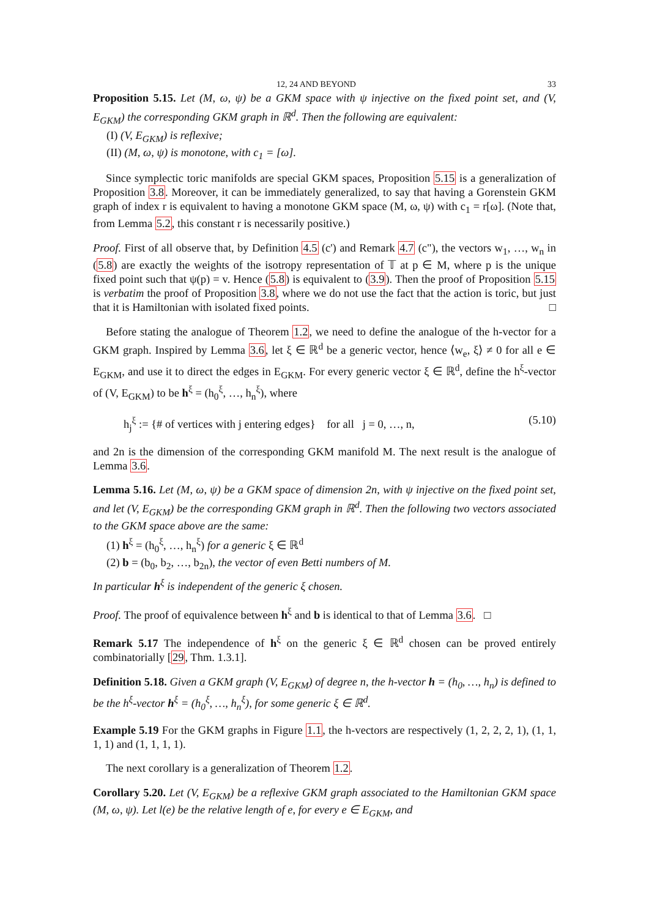12, 24 AND BEYOND 33
Proposition 5.15. Let (M, ω, ψ) be a GKM space with ψ injective on the fixed point set, and (V, E<sub>GKM</sub>) the corresponding GKM graph in ℝ<sup>d</sup>. Then the following are equivalent:
(I) (V, E<sub>GKM</sub>) is reflexive;
(II) (M, ω, ψ) is monotone, with c<sub>1</sub> = [ω].
Since symplectic toric manifolds are special GKM spaces, Proposition 5.15 is a generalization of Proposition 3.8. Moreover, it can be immediately generalized, to say that having a Gorenstein GKM graph of index r is equivalent to having a monotone GKM space (M, ω, ψ) with c<sub>1</sub> = r[ω]. (Note that, from Lemma 5.2, this constant r is necessarily positive.)
Proof. First of all observe that, by Definition 4.5 (c') and Remark 4.7 (c"), the vectors w<sub>1</sub>, …, w<sub>n</sub> in (5.8) are exactly the weights of the isotropy representation of 𝕋 at p ∈ M, where p is the unique fixed point such that ψ(p) = v. Hence (5.8) is equivalent to (3.9). Then the proof of Proposition 5.15 is verbatim the proof of Proposition 3.8, where we do not use the fact that the action is toric, but just that it is Hamiltonian with isolated fixed points. □
Before stating the analogue of Theorem 1.2, we need to define the analogue of the h-vector for a GKM graph. Inspired by Lemma 3.6, let ξ ∈ ℝ<sup>d</sup> be a generic vector, hence ⟨w<sub>e</sub>, ξ⟩ ≠ 0 for all e ∈ E<sub>GKM</sub>, and use it to direct the edges in E<sub>GKM</sub>. For every generic vector ξ ∈ ℝ<sup>d</sup>, define the h<sup>ξ</sup>-vector of (V, E<sub>GKM</sub>) to be h<sup>ξ</sup> = (h<sub>0</sub><sup>ξ</sup>, …, h<sub>n</sub><sup>ξ</sup>), where
h<sub>j</sub><sup>ξ</sup> := {# of vertices with j entering edges} for all j = 0, …, n, (5.10)
and 2n is the dimension of the corresponding GKM manifold M. The next result is the analogue of Lemma 3.6.
Lemma 5.16. Let (M, ω, ψ) be a GKM space of dimension 2n, with ψ injective on the fixed point set, and let (V, E<sub>GKM</sub>) be the corresponding GKM graph in ℝ<sup>d</sup>. Then the following two vectors associated to the GKM space above are the same:
(1) h<sup>ξ</sup> = (h<sub>0</sub><sup>ξ</sup>, …, h<sub>n</sub><sup>ξ</sup>) for a generic ξ ∈ ℝ<sup>d</sup>
(2) b = (b<sub>0</sub>, b<sub>2</sub>, …, b<sub>2n</sub>), the vector of even Betti numbers of M.
In particular h<sup>ξ</sup> is independent of the generic ξ chosen.
Proof. The proof of equivalence between h<sup>ξ</sup> and b is identical to that of Lemma 3.6. □
Remark 5.17 The independence of h<sup>ξ</sup> on the generic ξ ∈ ℝ<sup>d</sup> chosen can be proved entirely combinatorially [29, Thm. 1.3.1].
Definition 5.18. Given a GKM graph (V, E<sub>GKM</sub>) of degree n, the h-vector h = (h<sub>0</sub>, …, h<sub>n</sub>) is defined to be the h<sup>ξ</sup>-vector h<sup>ξ</sup> = (h<sub>0</sub><sup>ξ</sup>, …, h<sub>n</sub><sup>ξ</sup>), for some generic ξ ∈ ℝ<sup>d</sup>.
Example 5.19 For the GKM graphs in Figure 1.1, the h-vectors are respectively (1, 2, 2, 2, 1), (1, 1, 1, 1) and (1, 1, 1, 1).
The next corollary is a generalization of Theorem 1.2.
Corollary 5.20. Let (V, E<sub>GKM</sub>) be a reflexive GKM graph associated to the Hamiltonian GKM space (M, ω, ψ). Let l(e) be the relative length of e, for every e ∈ E<sub>GKM</sub>, and